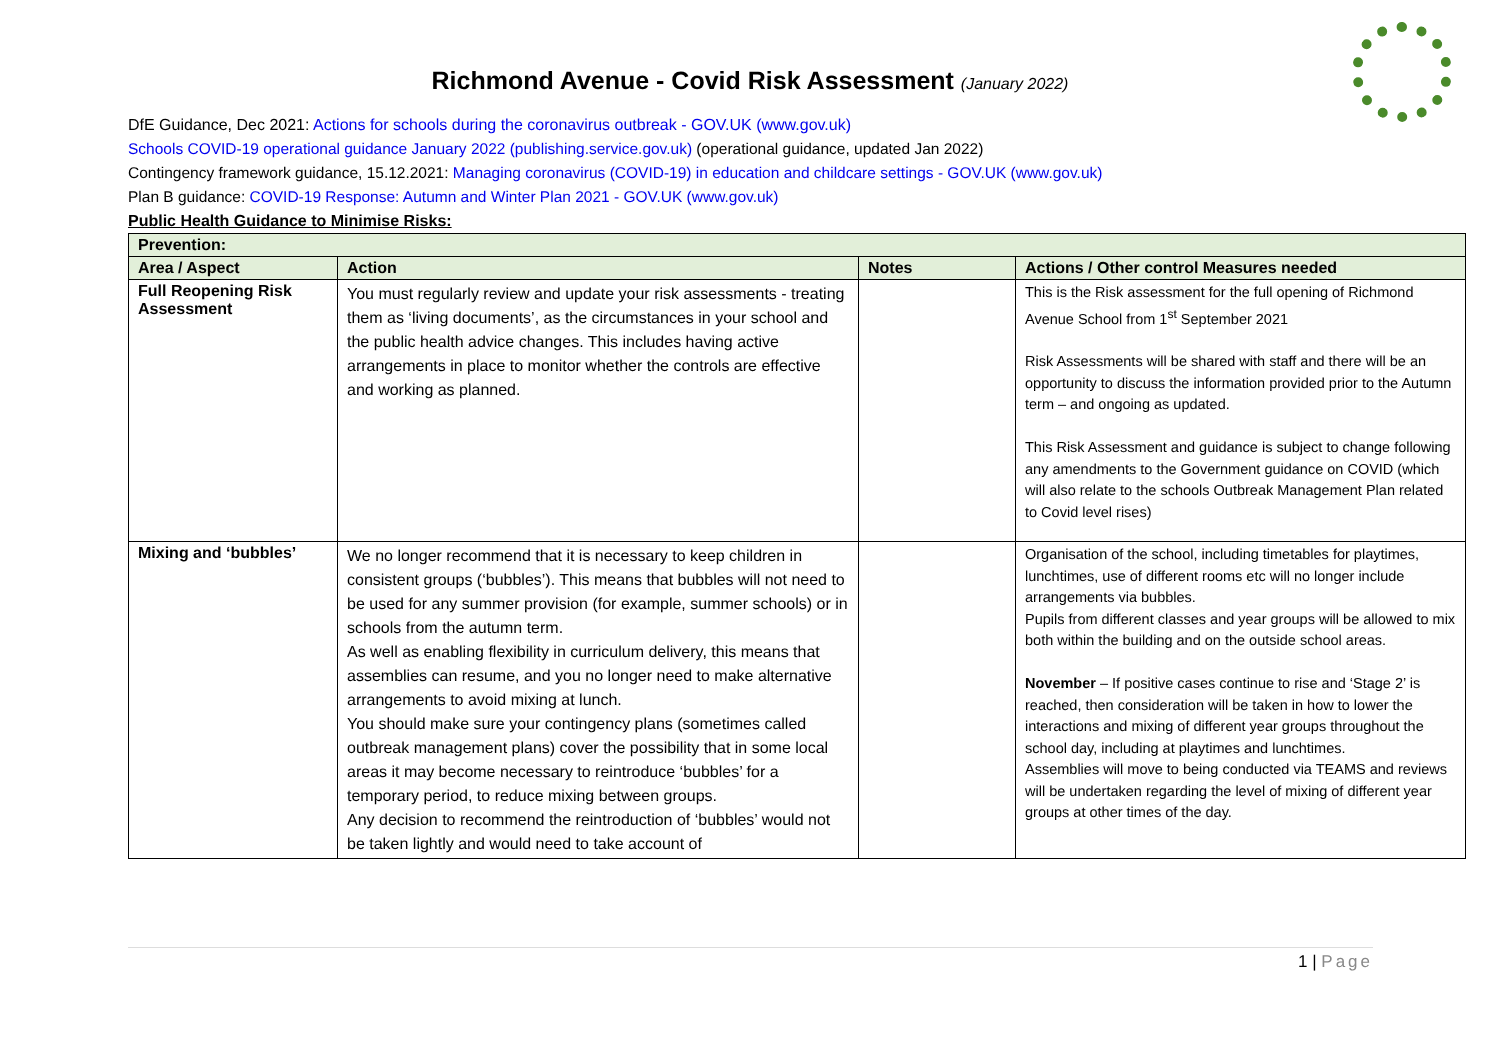Richmond Avenue - Covid Risk Assessment (January 2022)
DfE Guidance, Dec 2021: Actions for schools during the coronavirus outbreak - GOV.UK (www.gov.uk)
Schools COVID-19 operational guidance January 2022 (publishing.service.gov.uk) (operational guidance, updated Jan 2022)
Contingency framework guidance, 15.12.2021: Managing coronavirus (COVID-19) in education and childcare settings - GOV.UK (www.gov.uk)
Plan B guidance: COVID-19 Response: Autumn and Winter Plan 2021 - GOV.UK (www.gov.uk)
Public Health Guidance to Minimise Risks:
| Prevention: | | | |
| --- | --- | --- | --- |
| Area / Aspect | Action | Notes | Actions / Other control Measures needed |
| Full Reopening Risk Assessment | You must regularly review and update your risk assessments - treating them as ‘living documents’, as the circumstances in your school and the public health advice changes. This includes having active arrangements in place to monitor whether the controls are effective and working as planned. | | This is the Risk assessment for the full opening of Richmond Avenue School from 1<sup>st</sup> September 2021 Risk Assessments will be shared with staff and there will be an opportunity to discuss the information provided prior to the Autumn term – and ongoing as updated. This Risk Assessment and guidance is subject to change following any amendments to the Government guidance on COVID (which will also relate to the schools Outbreak Management Plan related to Covid level rises) |
| Mixing and ‘bubbles’ | We no longer recommend that it is necessary to keep children in consistent groups (‘bubbles’). This means that bubbles will not need to be used for any summer provision (for example, summer schools) or in schools from the autumn term. As well as enabling flexibility in curriculum delivery, this means that assemblies can resume, and you no longer need to make alternative arrangements to avoid mixing at lunch. You should make sure your contingency plans (sometimes called outbreak management plans) cover the possibility that in some local areas it may become necessary to reintroduce ‘bubbles’ for a temporary period, to reduce mixing between groups. Any decision to recommend the reintroduction of ‘bubbles’ would not be taken lightly and would need to take account of | | Organisation of the school, including timetables for playtimes, lunchtimes, use of different rooms etc will no longer include arrangements via bubbles. Pupils from different classes and year groups will be allowed to mix both within the building and on the outside school areas. November – If positive cases continue to rise and ‘Stage 2’ is reached, then consideration will be taken in how to lower the interactions and mixing of different year groups throughout the school day, including at playtimes and lunchtimes. Assemblies will move to being conducted via TEAMS and reviews will be undertaken regarding the level of mixing of different year groups at other times of the day. |
1 | Page